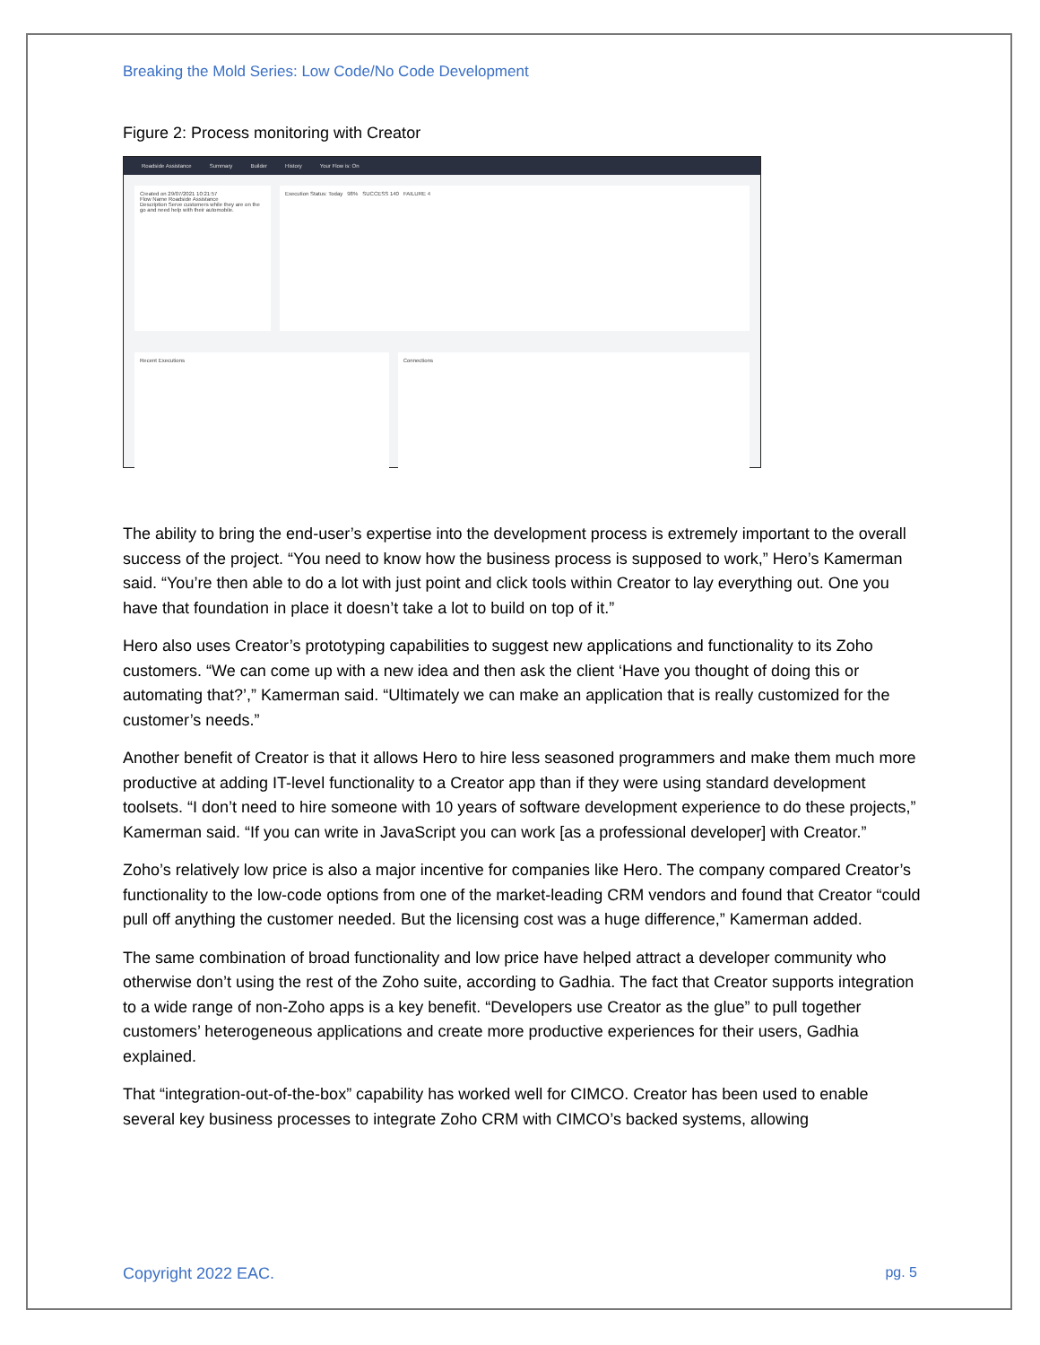Breaking the Mold Series: Low Code/No Code Development
Figure 2: Process monitoring with Creator
Roadside Assistance Summary Builder History Your Flow is: On
Created on 29/07/2021 10:21:57
Flow Name Roadside Assistance
Description Serve customers while they are on the go and need help with their automobile.
Execution Status: Today 98% SUCCESS 140 FAILURE 4
Recent Executions Connections
The ability to bring the end-user’s expertise into the development process is extremely important to the overall success of the project. “You need to know how the business process is supposed to work,” Hero’s Kamerman said. “You’re then able to do a lot with just point and click tools within Creator to lay everything out. One you have that foundation in place it doesn’t take a lot to build on top of it.”
Hero also uses Creator’s prototyping capabilities to suggest new applications and functionality to its Zoho customers. “We can come up with a new idea and then ask the client ‘Have you thought of doing this or automating that?’,” Kamerman said. “Ultimately we can make an application that is really customized for the customer’s needs.”
Another benefit of Creator is that it allows Hero to hire less seasoned programmers and make them much more productive at adding IT-level functionality to a Creator app than if they were using standard development toolsets. “I don’t need to hire someone with 10 years of software development experience to do these projects,” Kamerman said. “If you can write in JavaScript you can work [as a professional developer] with Creator.”
Zoho’s relatively low price is also a major incentive for companies like Hero. The company compared Creator’s functionality to the low-code options from one of the market-leading CRM vendors and found that Creator “could pull off anything the customer needed. But the licensing cost was a huge difference,” Kamerman added.
The same combination of broad functionality and low price have helped attract a developer community who otherwise don’t using the rest of the Zoho suite, according to Gadhia. The fact that Creator supports integration to a wide range of non-Zoho apps is a key benefit. “Developers use Creator as the glue” to pull together customers’ heterogeneous applications and create more productive experiences for their users, Gadhia explained.
That “integration-out-of-the-box” capability has worked well for CIMCO. Creator has been used to enable several key business processes to integrate Zoho CRM with CIMCO’s backed systems, allowing
Copyright 2022 EAC. pg. 5